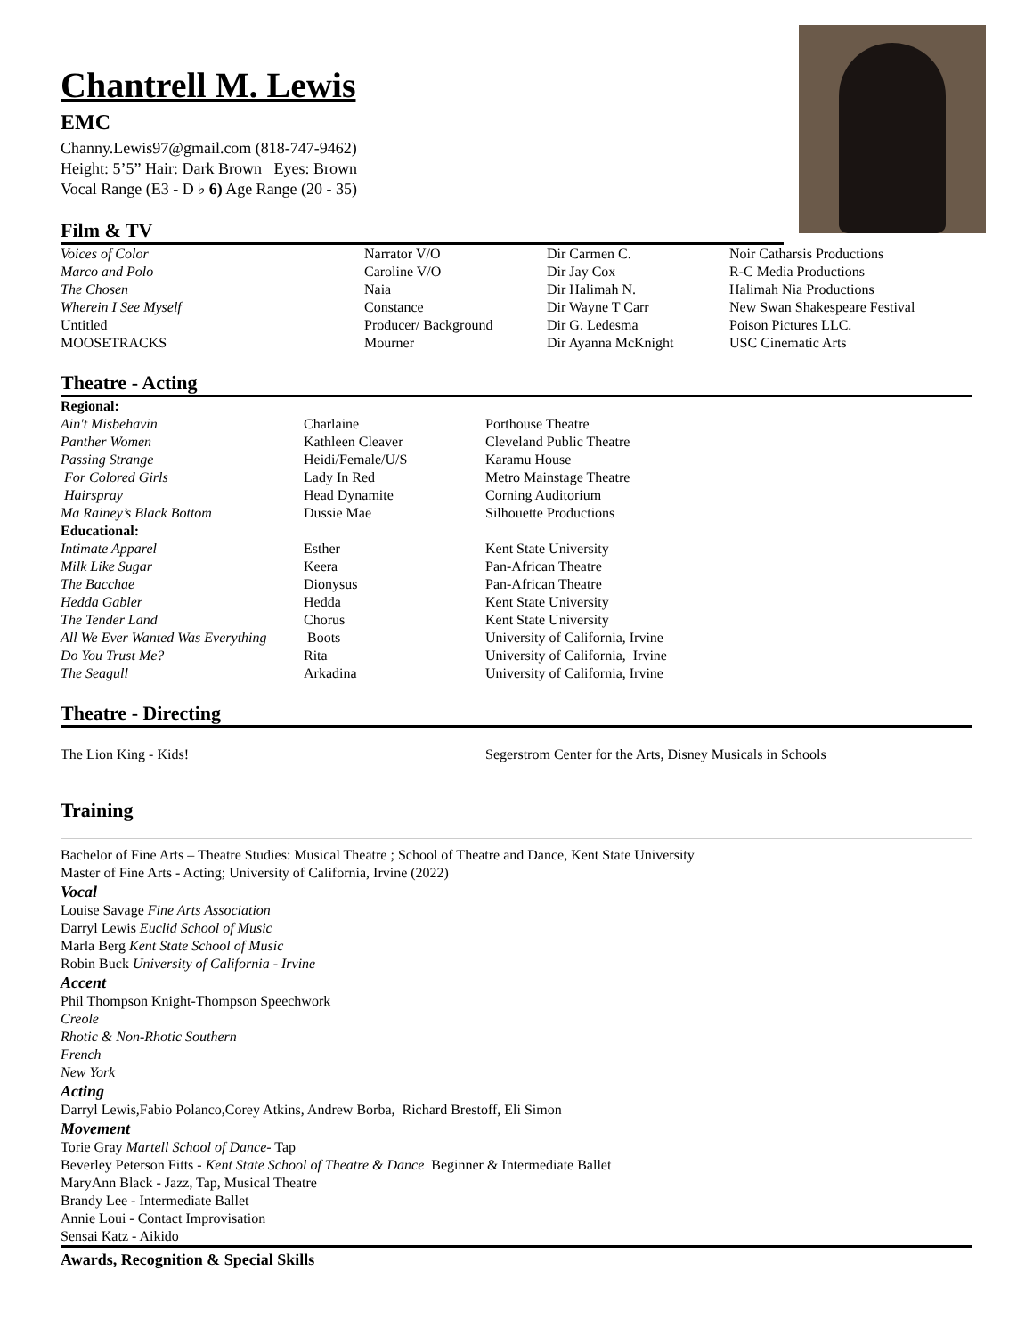Chantrell M. Lewis
EMC
Channy.Lewis97@gmail.com (818-747-9462)
Height: 5’5” Hair: Dark Brown Eyes: Brown
Vocal Range (E3 - D ♭ 6) Age Range (20 - 35)
Film & TV
| Voices of Color | Narrator V/O | Dir Carmen C. | Noir Catharsis Productions |
| Marco and Polo | Caroline V/O | Dir Jay Cox | R-C Media Productions |
| The Chosen | Naia | Dir Halimah N. | Halimah Nia Productions |
| Wherein I See Myself | Constance | Dir Wayne T Carr | New Swan Shakespeare Festival |
| Untitled | Producer/ Background | Dir G. Ledesma | Poison Pictures LLC. |
| MOOSETRACKS | Mourner | Dir Ayanna McKnight | USC Cinematic Arts |
Theatre - Acting
| Regional: | | |
| Ain't Misbehavin | Charlaine | Porthouse Theatre |
| Panther Women | Kathleen Cleaver | Cleveland Public Theatre |
| Passing Strange | Heidi/Female/U/S | Karamu House |
| For Colored Girls | Lady In Red | Metro Mainstage Theatre |
| Hairspray | Head Dynamite | Corning Auditorium |
| Ma Rainey’s Black Bottom | Dussie Mae | Silhouette Productions |
| Educational: | | |
| Intimate Apparel | Esther | Kent State University |
| Milk Like Sugar | Keera | Pan-African Theatre |
| The Bacchae | Dionysus | Pan-African Theatre |
| Hedda Gabler | Hedda | Kent State University |
| The Tender Land | Chorus | Kent State University |
| All We Ever Wanted Was Everything | Boots | University of California, Irvine |
| Do You Trust Me? | Rita | University of California, Irvine |
| The Seagull | Arkadina | University of California, Irvine |
Theatre - Directing
| The Lion King - Kids! | Segerstrom Center for the Arts, Disney Musicals in Schools |
Training
Bachelor of Fine Arts – Theatre Studies: Musical Theatre ; School of Theatre and Dance, Kent State University
Master of Fine Arts - Acting; University of California, Irvine (2022)
Vocal
Louise Savage Fine Arts Association
Darryl Lewis Euclid School of Music
Marla Berg Kent State School of Music
Robin Buck University of California - Irvine
Accent
Phil Thompson Knight-Thompson Speechwork
Creole
Rhotic & Non-Rhotic Southern
French
New York
Acting
Darryl Lewis, Fabio Polanco,Corey Atkins, Andrew Borba, Richard Brestoff, Eli Simon
Movement
Torie Gray Martell School of Dance- Tap
Beverley Peterson Fitts - Kent State School of Theatre & Dance Beginner & Intermediate Ballet
MaryAnn Black - Jazz, Tap, Musical Theatre
Brandy Lee - Intermediate Ballet
Annie Loui - Contact Improvisation
Sensai Katz - Aikido
Awards, Recognition & Special Skills